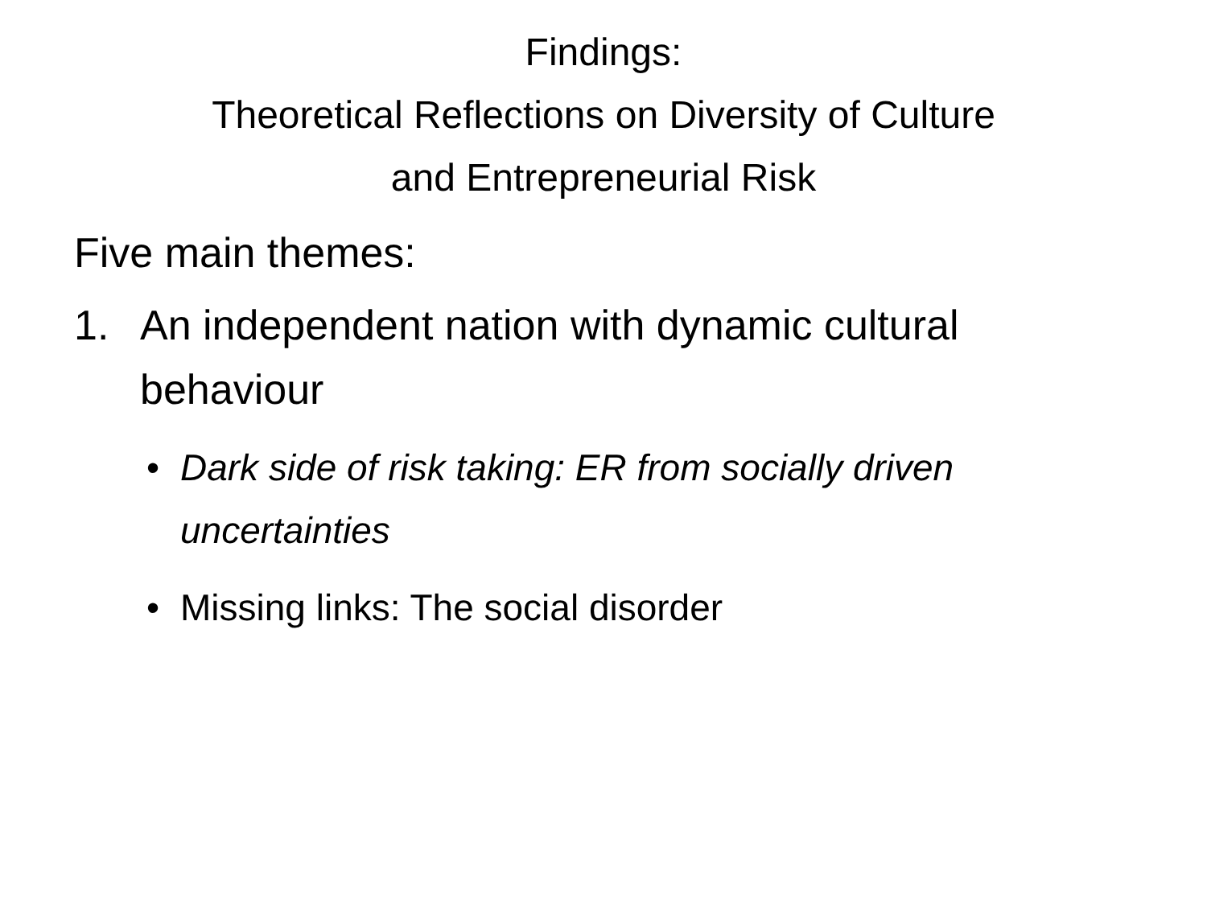Findings:
Theoretical Reflections on Diversity of Culture
and Entrepreneurial Risk
Five main themes:
1. An independent nation with dynamic cultural behaviour
• Dark side of risk taking: ER from socially driven uncertainties
• Missing links: The social disorder